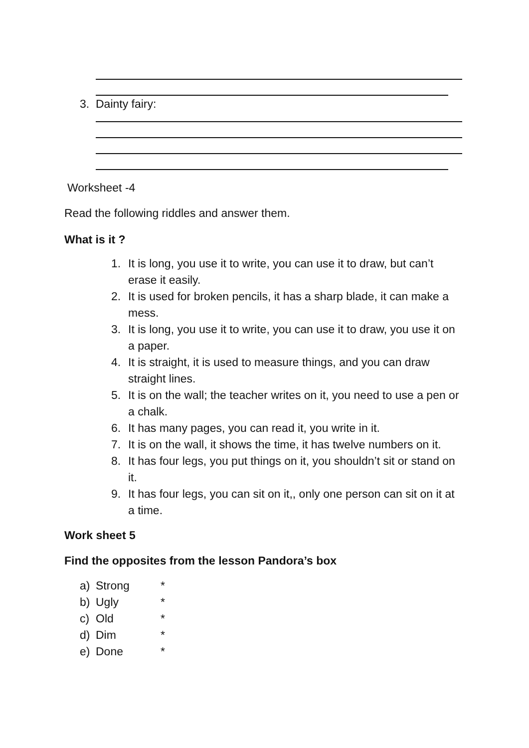3. Dainty fairy:
Worksheet -4
Read the following riddles and answer them.
What is it ?
1. It is long, you use it to write, you can use it to draw, but can’t erase it easily.
2. It is used for broken pencils, it has a sharp blade, it can make a mess.
3. It is long, you use it to write, you can use it to draw, you use it on a paper.
4. It is straight, it is used to measure things, and you can draw straight lines.
5. It is on the wall; the teacher writes on it, you need to use a pen or a chalk.
6. It has many pages, you can read it, you write in it.
7. It is on the wall, it shows the time, it has twelve numbers on it.
8. It has four legs, you put things on it, you shouldn’t sit or stand on it.
9. It has four legs, you can sit on it,, only one person can sit on it at a time.
Work sheet 5
Find the opposites from the lesson Pandora’s box
a) Strong *
b) Ugly *
c) Old *
d) Dim *
e) Done *